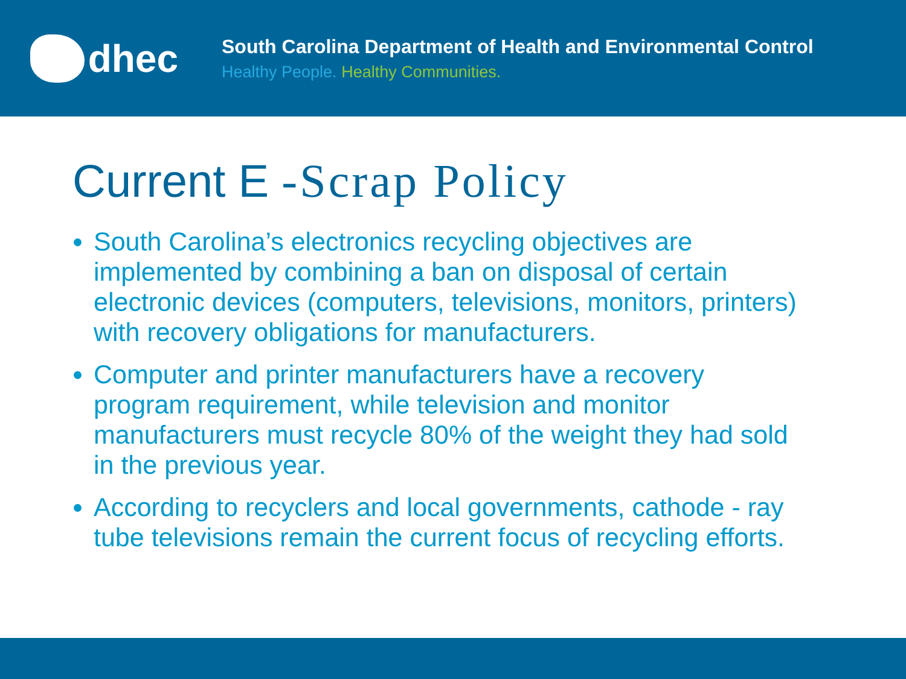dhec
South Carolina Department of Health and Environmental Control
Healthy People. Healthy Communities.
Current E -Scrap Policy
South Carolina’s electronics recycling objectives are implemented by combining a ban on disposal of certain electronic devices (computers, televisions, monitors, printers) with recovery obligations for manufacturers.
Computer and printer manufacturers have a recovery program requirement, while television and monitor manufacturers must recycle 80% of the weight they had sold in the previous year.
According to recyclers and local governments, cathode - ray tube televisions remain the current focus of recycling efforts.